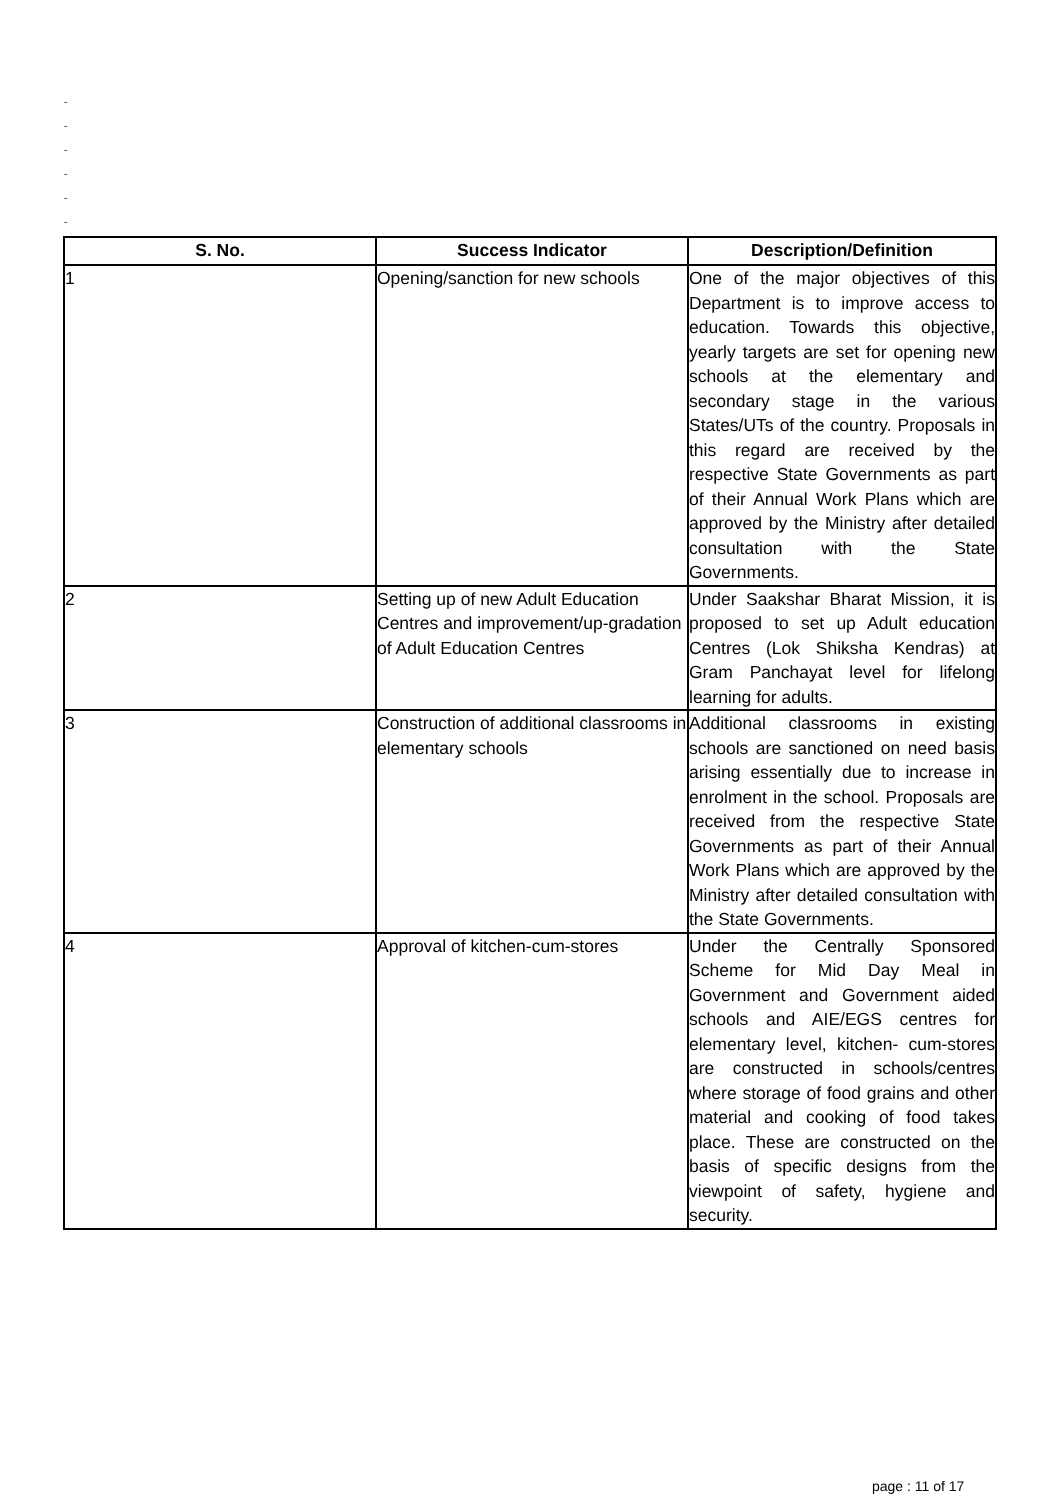-
-
-
-
-
-
| S. No. | Success Indicator | Description/Definition |
| --- | --- | --- |
| 1 | Opening/sanction for new schools | One of the major objectives of this Department is to improve access to education. Towards this objective, yearly targets are set for opening new schools at the elementary and secondary stage in the various States/UTs of the country. Proposals in this regard are received by the respective State Governments as part of their Annual Work Plans which are approved by the Ministry after detailed consultation with the State Governments. |
| 2 | Setting up of new Adult Education Centres and improvement/up-gradation of Adult Education Centres | Under Saakshar Bharat Mission, it is proposed to set up Adult education Centres (Lok Shiksha Kendras) at Gram Panchayat level for lifelong learning for adults. |
| 3 | Construction of additional classrooms in elementary schools | Additional classrooms in existing schools are sanctioned on need basis arising essentially due to increase in enrolment in the school. Proposals are received from the respective State Governments as part of their Annual Work Plans which are approved by the Ministry after detailed consultation with the State Governments. |
| 4 | Approval of kitchen-cum-stores | Under the Centrally Sponsored Scheme for Mid Day Meal in Government and Government aided schools and AIE/EGS centres for elementary level, kitchen- cum-stores are constructed in schools/centres where storage of food grains and other material and cooking of food takes place. These are constructed on the basis of specific designs from the viewpoint of safety, hygiene and security. |
page : 11 of 17